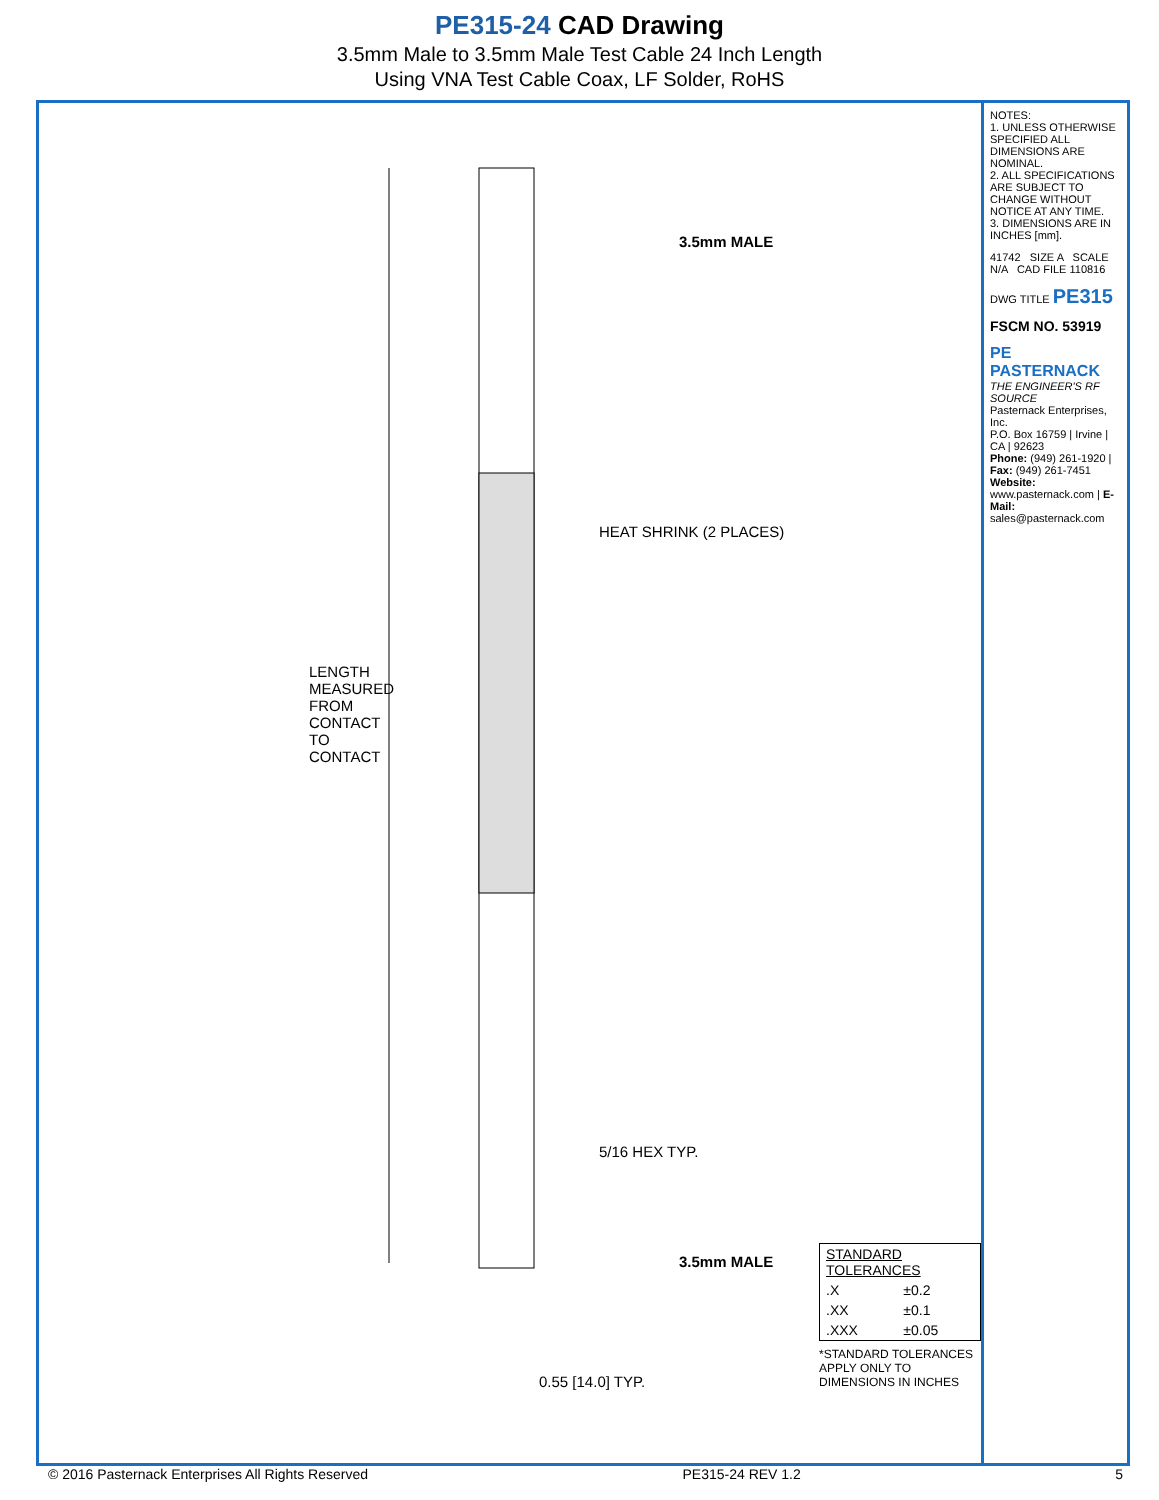PE315-24 CAD Drawing
3.5mm Male to 3.5mm Male Test Cable 24 Inch Length
Using VNA Test Cable Coax, LF Solder, RoHS
LENGTH MEASURED FROM CONTACT TO CONTACT
3.5mm MALE
HEAT SHRINK (2 PLACES)
5/16 HEX TYP.
3.5mm MALE
0.55 [14.0] TYP.
| STANDARD TOLERANCES | |
| .X | ±0.2 |
| .XX | ±0.1 |
| .XXX | ±0.05 |
*STANDARD TOLERANCES APPLY ONLY TO DIMENSIONS IN INCHES
NOTES:
1. UNLESS OTHERWISE SPECIFIED ALL DIMENSIONS ARE NOMINAL.
2. ALL SPECIFICATIONS ARE SUBJECT TO CHANGE WITHOUT NOTICE AT ANY TIME.
3. DIMENSIONS ARE IN INCHES [mm].
41742 SIZE A SCALE N/A CAD FILE 110816
DWG TITLE PE315
FSCM NO. 53919
PE PASTERNACK
THE ENGINEER'S RF SOURCE
Pasternack Enterprises, Inc.
P.O. Box 16759 | Irvine | CA | 92623
Phone: (949) 261-1920 | Fax: (949) 261-7451
Website: www.pasternack.com | E-Mail: sales@pasternack.com
© 2016 Pasternack Enterprises All Rights Reserved PE315-24 REV 1.2 5